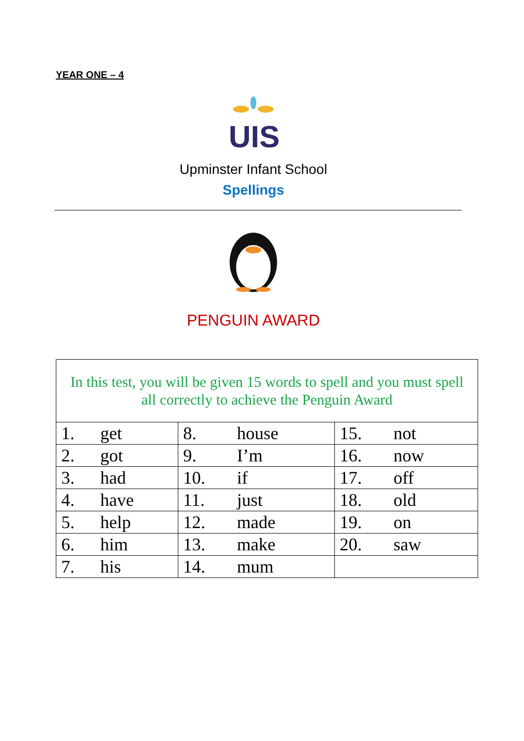YEAR ONE – 4
UIS
Upminster Infant School
Spellings
PENGUIN AWARD
| In this test, you will be given 15 words to spell and you must spell all correctly to achieve the Penguin Award | | |
| 1. get | 8. house | 15. not |
| 2. got | 9. I’m | 16. now |
| 3. had | 10. if | 17. off |
| 4. have | 11. just | 18. old |
| 5. help | 12. made | 19. on |
| 6. him | 13. make | 20. saw |
| 7. his | 14. mum | |